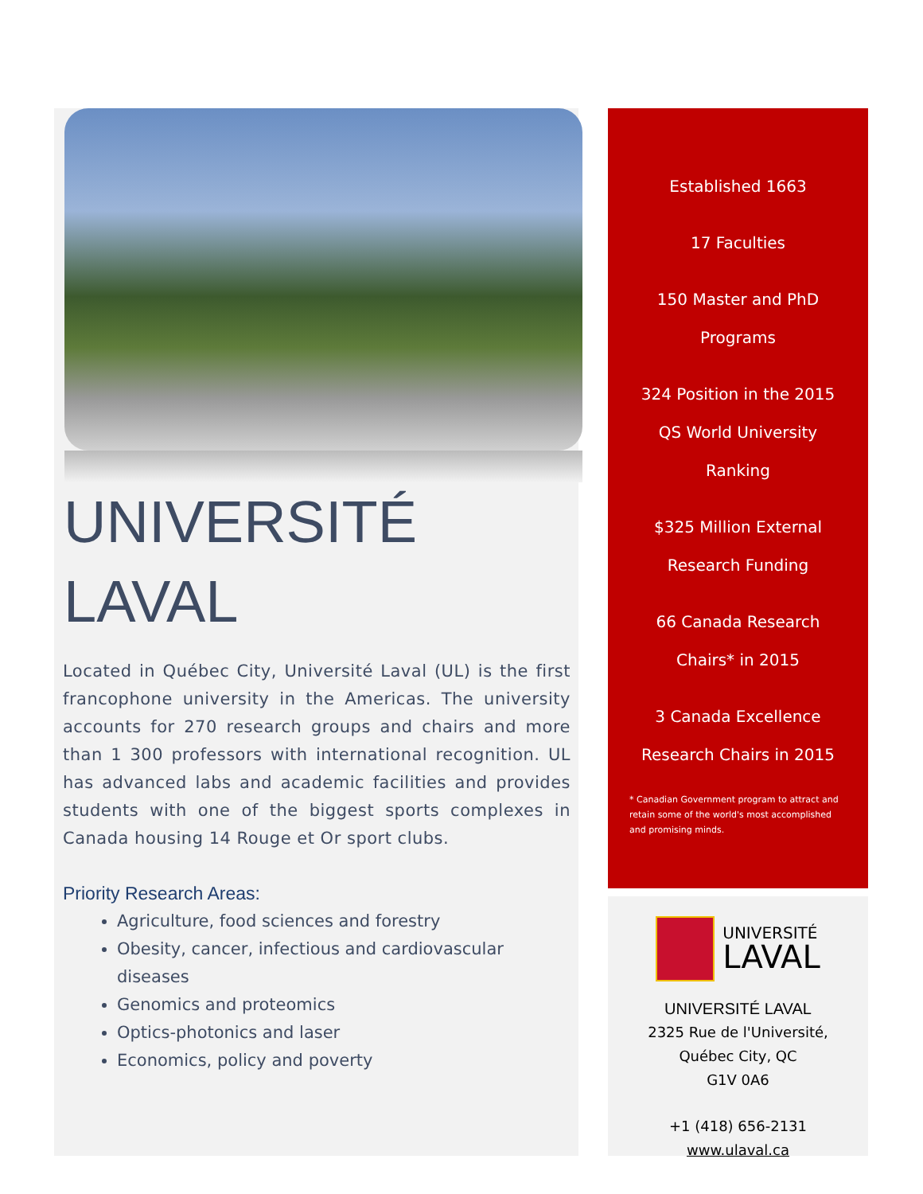UNIVERSITÉ
LAVAL
Located in Québec City, Université Laval (UL) is the first francophone university in the Americas. The university accounts for 270 research groups and chairs and more than 1 300 professors with international recognition. UL has advanced labs and academic facilities and provides students with one of the biggest sports complexes in Canada housing 14 Rouge et Or sport clubs.
Priority Research Areas:
Agriculture, food sciences and forestry
Obesity, cancer, infectious and cardiovascular diseases
Genomics and proteomics
Optics-photonics and laser
Economics, policy and poverty
Established 1663
17 Faculties
150 Master and PhD
Programs
324 Position in the 2015
QS World University
Ranking
$325 Million External
Research Funding
66 Canada Research
Chairs* in 2015
3 Canada Excellence
Research Chairs in 2015
* Canadian Government program to attract and retain some of the world's most accomplished and promising minds.
UNIVERSITÉ
LAVAL
UNIVERSITÉ LAVAL
2325 Rue de l'Université,
Québec City, QC
G1V 0A6
+1 (418) 656-2131
www.ulaval.ca